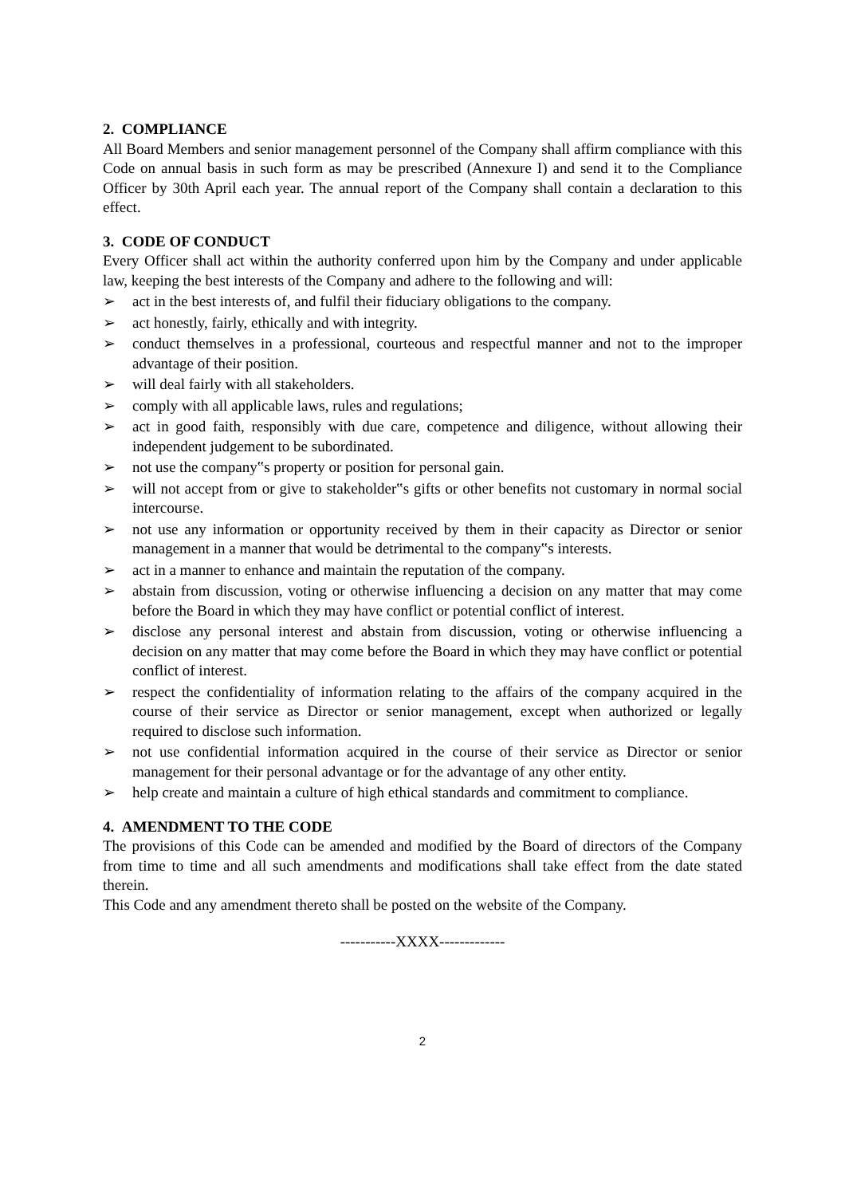2. COMPLIANCE
All Board Members and senior management personnel of the Company shall affirm compliance with this Code on annual basis in such form as may be prescribed (Annexure I) and send it to the Compliance Officer by 30th April each year. The annual report of the Company shall contain a declaration to this effect.
3. CODE OF CONDUCT
Every Officer shall act within the authority conferred upon him by the Company and under applicable law, keeping the best interests of the Company and adhere to the following and will:
➢ act in the best interests of, and fulfil their fiduciary obligations to the company.
➢ act honestly, fairly, ethically and with integrity.
➢ conduct themselves in a professional, courteous and respectful manner and not to the improper advantage of their position.
➢ will deal fairly with all stakeholders.
➢ comply with all applicable laws, rules and regulations;
➢ act in good faith, responsibly with due care, competence and diligence, without allowing their independent judgement to be subordinated.
➢ not use the company‟s property or position for personal gain.
➢ will not accept from or give to stakeholder‟s gifts or other benefits not customary in normal social intercourse.
➢ not use any information or opportunity received by them in their capacity as Director or senior management in a manner that would be detrimental to the company‟s interests.
➢ act in a manner to enhance and maintain the reputation of the company.
➢ abstain from discussion, voting or otherwise influencing a decision on any matter that may come before the Board in which they may have conflict or potential conflict of interest.
➢ disclose any personal interest and abstain from discussion, voting or otherwise influencing a decision on any matter that may come before the Board in which they may have conflict or potential conflict of interest.
➢ respect the confidentiality of information relating to the affairs of the company acquired in the course of their service as Director or senior management, except when authorized or legally required to disclose such information.
➢ not use confidential information acquired in the course of their service as Director or senior management for their personal advantage or for the advantage of any other entity.
➢ help create and maintain a culture of high ethical standards and commitment to compliance.
4. AMENDMENT TO THE CODE
The provisions of this Code can be amended and modified by the Board of directors of the Company from time to time and all such amendments and modifications shall take effect from the date stated therein.
This Code and any amendment thereto shall be posted on the website of the Company.
-----------XXXX-------------
2